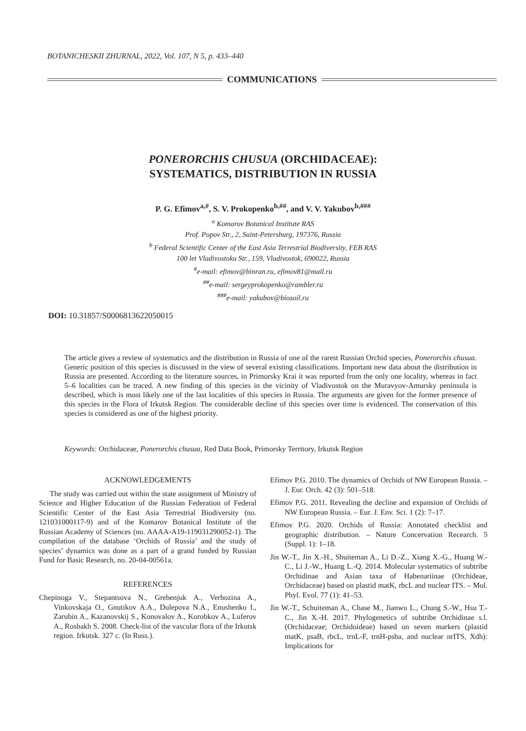BOTANICHESKII ZHURNAL, 2022, Vol. 107, N 5, p. 433–440
COMMUNICATIONS
PONERORCHIS CHUSUA (ORCHIDACEAE):
SYSTEMATICS, DISTRIBUTION IN RUSSIA
P. G. Efimov<sup>a,#</sup>, S. V. Prokopenko<sup>b,##</sup>, and V. V. Yakubov<sup>b,###</sup>
<sup>a</sup> Komarov Botanical Institute RAS
Prof. Popov Str., 2, Saint-Petersburg, 197376, Russia
<sup>b</sup> Federal Scientific Center of the East Asia Terrestrial Biodiversity, FEB RAS
100 let Vladivostoku Str., 159, Vladivostok, 690022, Russia
<sup>#</sup> e-mail: efimov@binran.ru, efimov81@mail.ru
<sup>##</sup> e-mail: sergeyprokopenko@rambler.ru
<sup>###</sup> e-mail: yakubov@biosoil.ru
DOI: 10.31857/S0006813622050015
The article gives a review of systematics and the distribution in Russia of one of the rarest Russian Orchid species, Ponerorchis chusua. Generic position of this species is discussed in the view of several existing classifications. Important new data about the distribution in Russia are presented. According to the literature sources, in Primorsky Krai it was reported from the only one locality, whereas in fact 5–6 localities can be traced. A new finding of this species in the vicinity of Vladivostok on the Muravyov-Amursky peninsula is described, which is most likely one of the last localities of this species in Russia. The arguments are given for the former presence of this species in the Flora of Irkutsk Region. The considerable decline of this species over time is evidenced. The conservation of this species is considered as one of the highest priority.
Keywords: Orchidaceae, Ponerorchis chusua, Red Data Book, Primorsky Territory, Irkutsk Region
ACKNOWLEDGEMENTS
The study was carried out within the state assignment of Ministry of Science and Higher Education of the Russian Federation of Federal Scientific Center of the East Asia Terrestrial Biodiversity (no. 121031000117-9) and of the Komarov Botanical Institute of the Russian Academy of Sciences (no. AAAA-A19-119031290052-1). The compilation of the database ‘Orchids of Russia’ and the study of species’ dynamics was done as a part of a grand funded by Russian Fund for Basic Research, no. 20-04-00561a.
REFERENCES
Chepinoga V., Stepantsova N., Grebenjuk A., Verhozina A., Vinkovskaja O., Gnutikov A.A., Dulepova N.A., Enushenko I., Zarubin A., Kazanovskij S., Konovalov A., Korobkov A., Luferov A., Rosbakh S. 2008. Check-list of the vascular flora of the Irkutsk region. Irkutsk. 327 c. (In Russ.).
Efimov P.G. 2010. The dynamics of Orchids of NW European Russia. – J. Eur. Orch. 42 (3): 501–518.
Efimov P.G. 2011. Revealing the decline and expansion of Orchids of NW European Russia. – Eur. J. Env. Sci. 1 (2): 7–17.
Efimov P.G. 2020. Orchids of Russia: Annotated checklist and geographic distribution. – Nature Concervation Recearch. 5 (Suppl. 1): 1–18.
Jin W.-T., Jin X.-H., Shuiteman A., Li D.-Z., Xiang X.-G., Huang W.-C., Li J.-W., Huang L.-Q. 2014. Molecular systematics of subtribe Orchidinae and Asian taxa of Habenariinae (Orchideae, Orchidaceae) based on plastid matK, rbcL and nuclear ITS. – Mol. Phyl. Evol. 77 (1): 41–53.
Jin W.-T., Schuiteman A., Chase M., Jianwu L., Chung S.-W., Hsu T.-C., Jin X.-H. 2017. Phylogenetics of subtribe Orchidinae s.l. (Orchidaceae; Orchidoideae) based on seven markers (plastid matK, psaB, rbcL, trnL-F, trnH-psba, and nuclear nrITS, Xdh): Implications for